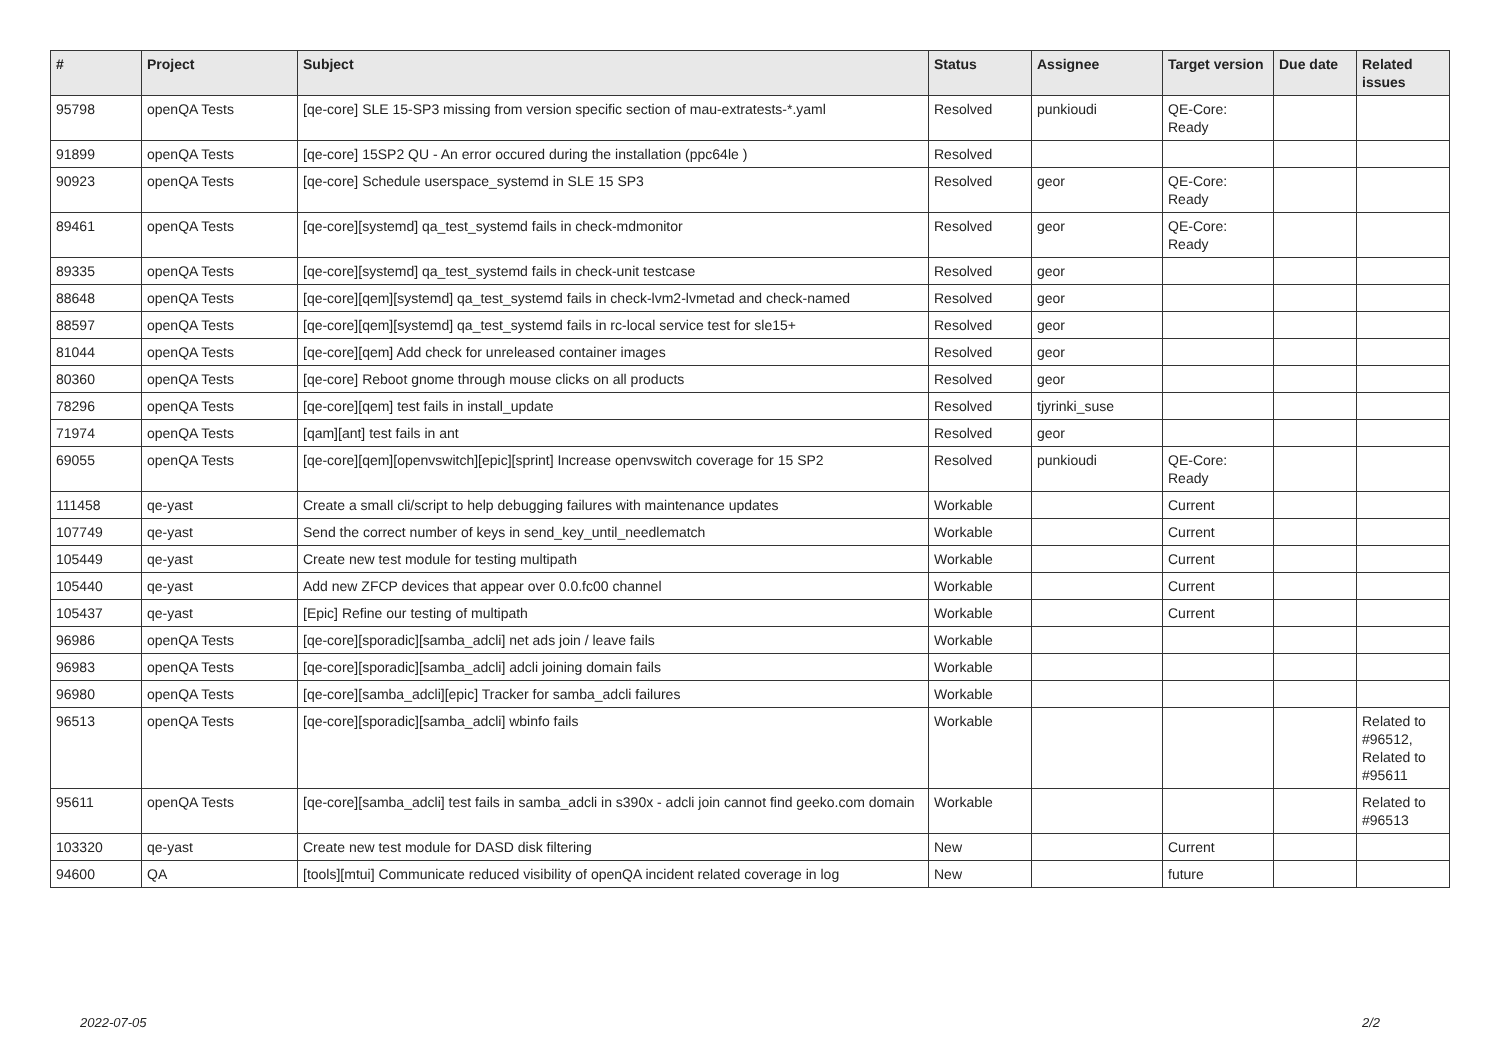| # | Project | Subject | Status | Assignee | Target version | Due date | Related issues |
| --- | --- | --- | --- | --- | --- | --- | --- |
| 95798 | openQA Tests | [qe-core] SLE 15-SP3 missing from version specific section of mau-extratests-*.yaml | Resolved | punkioudi | QE-Core: Ready | | |
| 91899 | openQA Tests | [qe-core] 15SP2 QU - An error occured during the installation (ppc64le ) | Resolved | | | | |
| 90923 | openQA Tests | [qe-core] Schedule userspace_systemd in SLE 15 SP3 | Resolved | geor | QE-Core: Ready | | |
| 89461 | openQA Tests | [qe-core][systemd] qa_test_systemd fails in check-mdmonitor | Resolved | geor | QE-Core: Ready | | |
| 89335 | openQA Tests | [qe-core][systemd] qa_test_systemd fails in check-unit testcase | Resolved | geor | | | |
| 88648 | openQA Tests | [qe-core][qem][systemd] qa_test_systemd fails in check-lvm2-lvmetad and check-named | Resolved | geor | | | |
| 88597 | openQA Tests | [qe-core][qem][systemd] qa_test_systemd fails in rc-local service test for sle15+ | Resolved | geor | | | |
| 81044 | openQA Tests | [qe-core][qem] Add check for unreleased container images | Resolved | geor | | | |
| 80360 | openQA Tests | [qe-core] Reboot gnome through mouse clicks on all products | Resolved | geor | | | |
| 78296 | openQA Tests | [qe-core][qem] test fails in install_update | Resolved | tjyrinki_suse | | | |
| 71974 | openQA Tests | [qam][ant] test fails in ant | Resolved | geor | | | |
| 69055 | openQA Tests | [qe-core][qem][openvswitch][epic][sprint] Increase openvswitch coverage for 15 SP2 | Resolved | punkioudi | QE-Core: Ready | | |
| 111458 | qe-yast | Create a small cli/script to help debugging failures with maintenance updates | Workable | | Current | | |
| 107749 | qe-yast | Send the correct number of keys in send_key_until_needlematch | Workable | | Current | | |
| 105449 | qe-yast | Create new test module for testing multipath | Workable | | Current | | |
| 105440 | qe-yast | Add new ZFCP devices that appear over 0.0.fc00 channel | Workable | | Current | | |
| 105437 | qe-yast | [Epic] Refine our testing of multipath | Workable | | Current | | |
| 96986 | openQA Tests | [qe-core][sporadic][samba_adcli] net ads join / leave fails | Workable | | | | |
| 96983 | openQA Tests | [qe-core][sporadic][samba_adcli] adcli joining domain fails | Workable | | | | |
| 96980 | openQA Tests | [qe-core][samba_adcli][epic] Tracker for samba_adcli failures | Workable | | | | |
| 96513 | openQA Tests | [qe-core][sporadic][samba_adcli] wbinfo fails | Workable | | | | Related to #96512, Related to #95611 |
| 95611 | openQA Tests | [qe-core][samba_adcli] test fails in samba_adcli in s390x - adcli join cannot find geeko.com domain | Workable | | | | Related to #96513 |
| 103320 | qe-yast | Create new test module for DASD disk filtering | New | | Current | | |
| 94600 | QA | [tools][mtui] Communicate reduced visibility of openQA incident related coverage in log | New | | future | | |
2022-07-05 2/2